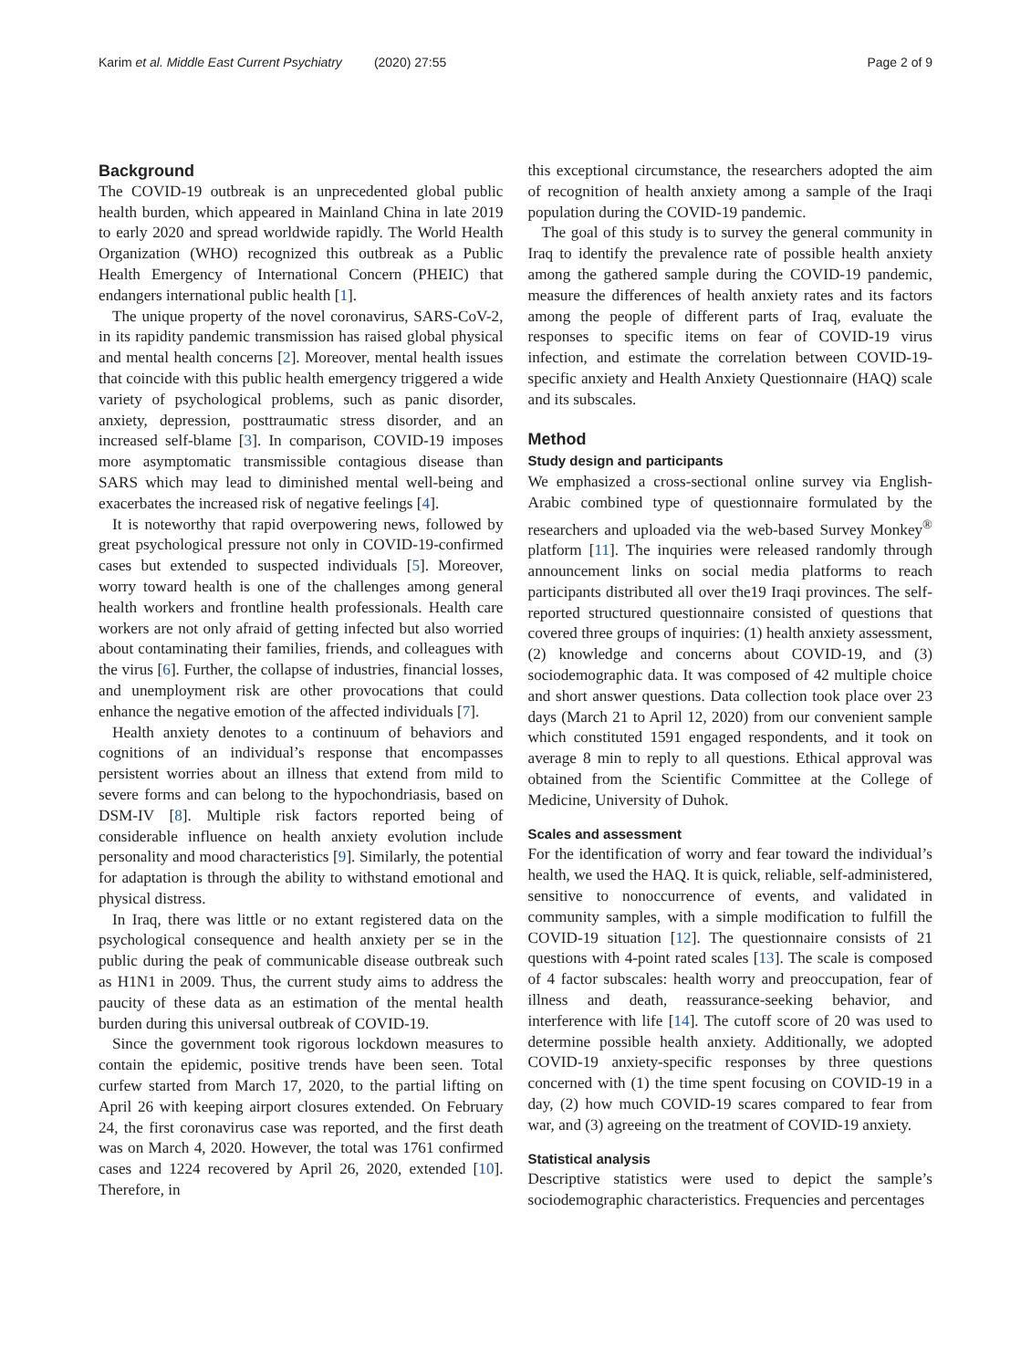Karim et al. Middle East Current Psychiatry (2020) 27:55 Page 2 of 9
Background
The COVID-19 outbreak is an unprecedented global public health burden, which appeared in Mainland China in late 2019 to early 2020 and spread worldwide rapidly. The World Health Organization (WHO) recognized this outbreak as a Public Health Emergency of International Concern (PHEIC) that endangers international public health [1].
The unique property of the novel coronavirus, SARS-CoV-2, in its rapidity pandemic transmission has raised global physical and mental health concerns [2]. Moreover, mental health issues that coincide with this public health emergency triggered a wide variety of psychological problems, such as panic disorder, anxiety, depression, posttraumatic stress disorder, and an increased self-blame [3]. In comparison, COVID-19 imposes more asymptomatic transmissible contagious disease than SARS which may lead to diminished mental well-being and exacerbates the increased risk of negative feelings [4].
It is noteworthy that rapid overpowering news, followed by great psychological pressure not only in COVID-19-confirmed cases but extended to suspected individuals [5]. Moreover, worry toward health is one of the challenges among general health workers and frontline health professionals. Health care workers are not only afraid of getting infected but also worried about contaminating their families, friends, and colleagues with the virus [6]. Further, the collapse of industries, financial losses, and unemployment risk are other provocations that could enhance the negative emotion of the affected individuals [7].
Health anxiety denotes to a continuum of behaviors and cognitions of an individual’s response that encompasses persistent worries about an illness that extend from mild to severe forms and can belong to the hypochondriasis, based on DSM-IV [8]. Multiple risk factors reported being of considerable influence on health anxiety evolution include personality and mood characteristics [9]. Similarly, the potential for adaptation is through the ability to withstand emotional and physical distress.
In Iraq, there was little or no extant registered data on the psychological consequence and health anxiety per se in the public during the peak of communicable disease outbreak such as H1N1 in 2009. Thus, the current study aims to address the paucity of these data as an estimation of the mental health burden during this universal outbreak of COVID-19.
Since the government took rigorous lockdown measures to contain the epidemic, positive trends have been seen. Total curfew started from March 17, 2020, to the partial lifting on April 26 with keeping airport closures extended. On February 24, the first coronavirus case was reported, and the first death was on March 4, 2020. However, the total was 1761 confirmed cases and 1224 recovered by April 26, 2020, extended [10]. Therefore, in
this exceptional circumstance, the researchers adopted the aim of recognition of health anxiety among a sample of the Iraqi population during the COVID-19 pandemic.
The goal of this study is to survey the general community in Iraq to identify the prevalence rate of possible health anxiety among the gathered sample during the COVID-19 pandemic, measure the differences of health anxiety rates and its factors among the people of different parts of Iraq, evaluate the responses to specific items on fear of COVID-19 virus infection, and estimate the correlation between COVID-19-specific anxiety and Health Anxiety Questionnaire (HAQ) scale and its subscales.
Method
Study design and participants
We emphasized a cross-sectional online survey via English-Arabic combined type of questionnaire formulated by the researchers and uploaded via the web-based Survey Monkey<sup>®</sup> platform [11]. The inquiries were released randomly through announcement links on social media platforms to reach participants distributed all over the19 Iraqi provinces. The self-reported structured questionnaire consisted of questions that covered three groups of inquiries: (1) health anxiety assessment, (2) knowledge and concerns about COVID-19, and (3) sociodemographic data. It was composed of 42 multiple choice and short answer questions. Data collection took place over 23 days (March 21 to April 12, 2020) from our convenient sample which constituted 1591 engaged respondents, and it took on average 8 min to reply to all questions. Ethical approval was obtained from the Scientific Committee at the College of Medicine, University of Duhok.
Scales and assessment
For the identification of worry and fear toward the individual’s health, we used the HAQ. It is quick, reliable, self-administered, sensitive to nonoccurrence of events, and validated in community samples, with a simple modification to fulfill the COVID-19 situation [12]. The questionnaire consists of 21 questions with 4-point rated scales [13]. The scale is composed of 4 factor subscales: health worry and preoccupation, fear of illness and death, reassurance-seeking behavior, and interference with life [14]. The cutoff score of 20 was used to determine possible health anxiety. Additionally, we adopted COVID-19 anxiety-specific responses by three questions concerned with (1) the time spent focusing on COVID-19 in a day, (2) how much COVID-19 scares compared to fear from war, and (3) agreeing on the treatment of COVID-19 anxiety.
Statistical analysis
Descriptive statistics were used to depict the sample’s sociodemographic characteristics. Frequencies and percentages